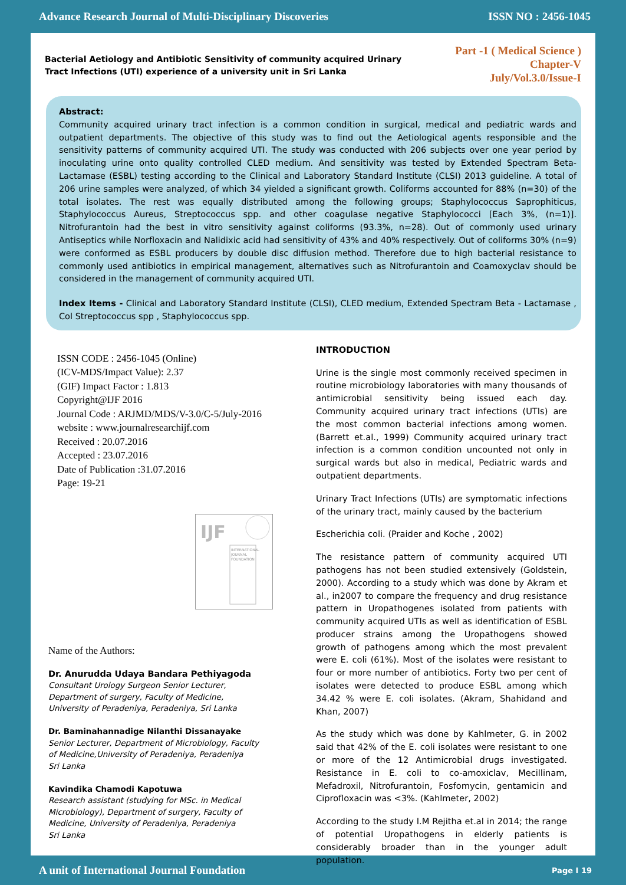Advance Research Journal of Multi-Disciplinary Discoveries ISSN NO : 2456-1045
Bacterial Aetiology and Antibiotic Sensitivity of community acquired Urinary
Tract Infections (UTI) experience of a university unit in Sri Lanka
Part -1 ( Medical Science )
Chapter-V
July/Vol.3.0/Issue-I
Abstract:
Community acquired urinary tract infection is a common condition in surgical, medical and pediatric wards and outpatient departments. The objective of this study was to find out the Aetiological agents responsible and the sensitivity patterns of community acquired UTI. The study was conducted with 206 subjects over one year period by inoculating urine onto quality controlled CLED medium. And sensitivity was tested by Extended Spectram Beta-Lactamase (ESBL) testing according to the Clinical and Laboratory Standard Institute (CLSI) 2013 guideline. A total of 206 urine samples were analyzed, of which 34 yielded a significant growth. Coliforms accounted for 88% (n=30) of the total isolates. The rest was equally distributed among the following groups; Staphylococcus Saprophiticus, Staphylococcus Aureus, Streptococcus spp. and other coagulase negative Staphylococci [Each 3%, (n=1)]. Nitrofurantoin had the best in vitro sensitivity against coliforms (93.3%, n=28). Out of commonly used urinary Antiseptics while Norfloxacin and Nalidixic acid had sensitivity of 43% and 40% respectively. Out of coliforms 30% (n=9) were conformed as ESBL producers by double disc diffusion method. Therefore due to high bacterial resistance to commonly used antibiotics in empirical management, alternatives such as Nitrofurantoin and Coamoxyclav should be considered in the management of community acquired UTI.
Index Items - Clinical and Laboratory Standard Institute (CLSI), CLED medium, Extended Spectram Beta - Lactamase , Col Streptococcus spp , Staphylococcus spp.
ISSN CODE : 2456-1045 (Online)
(ICV-MDS/Impact Value): 2.37
(GIF) Impact Factor : 1.813
Copyright@IJF 2016
Journal Code : ARJMD/MDS/V-3.0/C-5/July-2016
website : www.journalresearchijf.com
Received : 20.07.2016
Accepted : 23.07.2016
Date of Publication :31.07.2016
Page: 19-21
IJF
INTERNATIONAL
JOURNAL
FOUNDATION
Name of the Authors:
Dr. Anurudda Udaya Bandara Pethiyagoda
Consultant Urology Surgeon Senior Lecturer,
Department of surgery, Faculty of Medicine,
University of Peradeniya, Peradeniya, Sri Lanka
Dr. Baminahannadige Nilanthi Dissanayake
Senior Lecturer, Department of Microbiology, Faculty
of Medicine,University of Peradeniya, Peradeniya
Sri Lanka
Kavindika Chamodi Kapotuwa
Research assistant (studying for MSc. in Medical
Microbiology), Department of surgery, Faculty of
Medicine, University of Peradeniya, Peradeniya
Sri Lanka
INTRODUCTION
Urine is the single most commonly received specimen in routine microbiology laboratories with many thousands of antimicrobial sensitivity being issued each day. Community acquired urinary tract infections (UTIs) are the most common bacterial infections among women. (Barrett et.al., 1999) Community acquired urinary tract infection is a common condition uncounted not only in surgical wards but also in medical, Pediatric wards and outpatient departments.
Urinary Tract Infections (UTIs) are symptomatic infections of the urinary tract, mainly caused by the bacterium
Escherichia coli. (Praider and Koche , 2002)
The resistance pattern of community acquired UTI pathogens has not been studied extensively (Goldstein, 2000). According to a study which was done by Akram et al., in2007 to compare the frequency and drug resistance pattern in Uropathogenes isolated from patients with community acquired UTIs as well as identification of ESBL producer strains among the Uropathogens showed growth of pathogens among which the most prevalent were E. coli (61%). Most of the isolates were resistant to four or more number of antibiotics. Forty two per cent of isolates were detected to produce ESBL among which 34.42 % were E. coli isolates. (Akram, Shahidand and Khan, 2007)
As the study which was done by Kahlmeter, G. in 2002 said that 42% of the E. coli isolates were resistant to one or more of the 12 Antimicrobial drugs investigated. Resistance in E. coli to co-amoxiclav, Mecillinam, Mefadroxil, Nitrofurantoin, Fosfomycin, gentamicin and Ciprofloxacin was <3%. (Kahlmeter, 2002)
According to the study I.M Rejitha et.al in 2014; the range of potential Uropathogens in elderly patients is considerably broader than in the younger adult population.
A unit of International Journal Foundation Page I 19